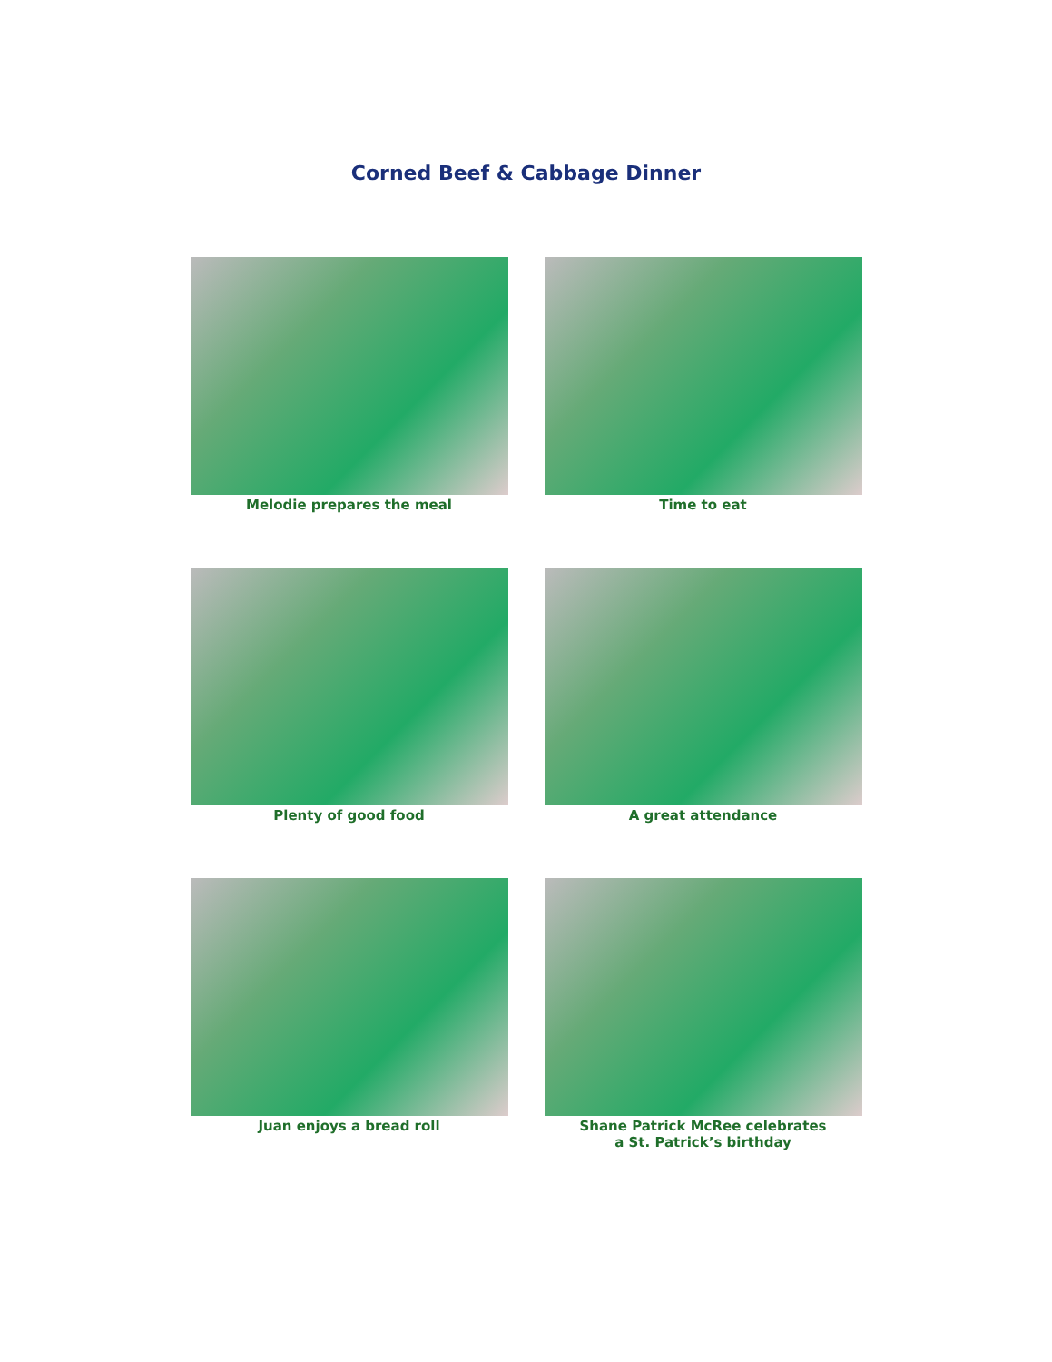Corned Beef & Cabbage Dinner
Melodie prepares the meal
Time to eat
Plenty of good food
A great attendance
Juan enjoys a bread roll
Shane Patrick McRee celebrates
a St. Patrick’s birthday